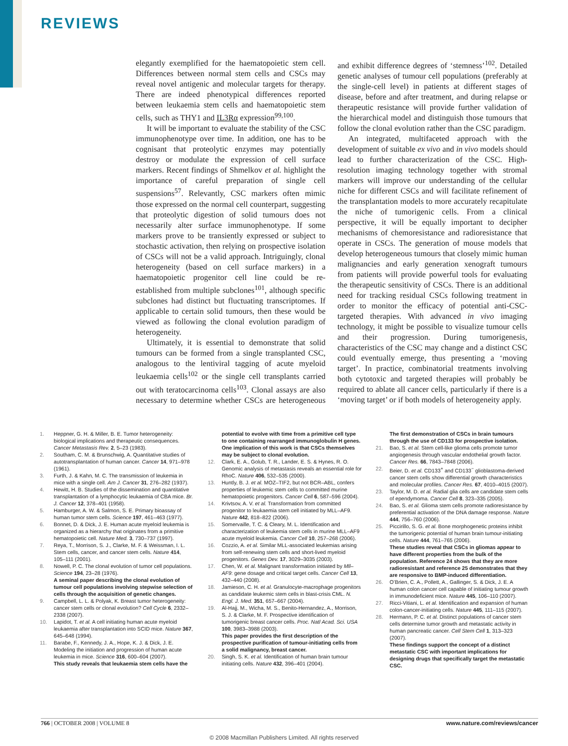REVIEWS
elegantly exemplified for the haematopoietic stem cell. Differences between normal stem cells and CSCs may reveal novel antigenic and molecular targets for therapy. There are indeed phenotypical differences reported between leukaemia stem cells and haematopoietic stem cells, such as THY1 and IL3Rα expression<sup>99,100</sup>.
It will be important to evaluate the stability of the CSC immunophenotype over time. In addition, one has to be cognisant that proteolytic enzymes may potentially destroy or modulate the expression of cell surface markers. Recent findings of Shmelkov et al. highlight the importance of careful preparation of single cell suspensions<sup>57</sup>. Relevantly, CSC markers often mimic those expressed on the normal cell counterpart, suggesting that proteolytic digestion of solid tumours does not necessarily alter surface immunophenotype. If some markers prove to be transiently expressed or subject to stochastic activation, then relying on prospective isolation of CSCs will not be a valid approach. Intriguingly, clonal heterogeneity (based on cell surface markers) in a haematopoietic progenitor cell line could be re-established from multiple subclones<sup>101</sup>, although specific subclones had distinct but fluctuating transcriptomes. If applicable to certain solid tumours, then these would be viewed as following the clonal evolution paradigm of heterogeneity.
Ultimately, it is essential to demonstrate that solid tumours can be formed from a single transplanted CSC, analogous to the lentiviral tagging of acute myeloid leukaemia cells<sup>102</sup> or the single cell transplants carried out with teratocarcinoma cells<sup>103</sup>. Clonal assays are also necessary to determine whether CSCs are heterogeneous and exhibit difference degrees of ‘stemness’<sup>102</sup>. Detailed genetic analyses of tumour cell populations (preferably at the single-cell level) in patients at different stages of disease, before and after treatment, and during relapse or therapeutic resistance will provide further validation of the hierarchical model and distinguish those tumours that follow the clonal evolution rather than the CSC paradigm.
An integrated, multifaceted approach with the development of suitable ex vivo and in vivo models should lead to further characterization of the CSC. High-resolution imaging technology together with stromal markers will improve our understanding of the cellular niche for different CSCs and will facilitate refinement of the transplantation models to more accurately recapitulate the niche of tumorigenic cells. From a clinical perspective, it will be equally important to decipher mechanisms of chemoresistance and radioresistance that operate in CSCs. The generation of mouse models that develop heterogeneous tumours that closely mimic human malignancies and early generation xenograft tumours from patients will provide powerful tools for evaluating the therapeutic sensitivity of CSCs. There is an additional need for tracking residual CSCs following treatment in order to monitor the efficacy of potential anti-CSC-targeted therapies. With advanced in vivo imaging technology, it might be possible to visualize tumour cells and their progression. During tumorigenesis, characteristics of the CSC may change and a distinct CSC could eventually emerge, thus presenting a ‘moving target’. In practice, combinatorial treatments involving both cytotoxic and targeted therapies will probably be required to ablate all cancer cells, particularly if there is a ‘moving target’ or if both models of heterogeneity apply.
1. Heppner, G. H. & Miller, B. E. Tumor heterogeneity: biological implications and therapeutic consequences. Cancer Metastasis Rev. 2, 5–23 (1983).
2. Southam, C. M. & Brunschwig, A. Quantitative studies of autotransplantation of human cancer. Cancer 14, 971–978 (1961).
3. Furth, J. & Kahn, M. C. The transmission of leukemia in mice with a single cell. Am J. Cancer 31, 276–282 (1937).
4. Hewitt, H. B. Studies of the dissemination and quantitative transplantation of a lymphocytic leukaemia of CBA mice. Br. J. Cancer 12, 378–401 (1958).
5. Hamburger, A. W. & Salmon, S. E. Primary bioassay of human tumor stem cells. Science 197, 461–463 (1977).
6. Bonnet, D. & Dick, J. E. Human acute myeloid leukemia is organized as a hierarchy that originates from a primitive hematopoietic cell. Nature Med. 3, 730–737 (1997).
7. Reya, T., Morrison, S. J., Clarke, M. F. & Weissman, I. L. Stem cells, cancer, and cancer stem cells. Nature 414, 105–111 (2001).
8. Nowell, P. C. The clonal evolution of tumor cell populations. Science 194, 23–28 (1976).
A seminal paper describing the clonal evolution of tumour cell populations involving stepwise selection of cells through the acquisition of genetic changes.
9. Campbell, L. L. & Polyak, K. Breast tumor heterogeneity: cancer stem cells or clonal evolution? Cell Cycle 6, 2332–2338 (2007).
10. Lapidot, T. et al. A cell initiating human acute myeloid leukaemia after transplantation into SCID mice. Nature 367, 645–648 (1994).
11. Barabe, F., Kennedy, J. A., Hope, K. J. & Dick, J. E. Modeling the initiation and progression of human acute leukemia in mice. Science 316, 600–604 (2007).
This study reveals that leukaemia stem cells have the potential to evolve with time from a primitive cell type to one containing rearranged immunoglobulin H genes. One implication of this work is that CSCs themselves may be subject to clonal evolution.
12. Clark, E. A., Golub, T. R., Lander, E. S. & Hynes, R. O. Genomic analysis of metastasis reveals an essential role for RhoC. Nature 406, 532–535 (2000).
13. Huntly, B. J. et al. MOZ–TIF2, but not BCR–ABL, confers properties of leukemic stem cells to committed murine hematopoietic progenitors. Cancer Cell 6, 587–596 (2004).
14. Krivtsov, A. V. et al. Transformation from committed progenitor to leukaemia stem cell initiated by MLL–AF9. Nature 442, 818–822 (2006).
15. Somervaille, T. C. & Cleary, M. L. Identification and characterization of leukemia stem cells in murine MLL–AF9 acute myeloid leukemia. Cancer Cell 10, 257–268 (2006).
16. Cozzio, A. et al. Similar MLL-associated leukemias arising from self-renewing stem cells and short-lived myeloid progenitors. Genes Dev. 17, 3029–3035 (2003).
17. Chen, W. et al. Malignant transformation initiated by Mll–AF9: gene dosage and critical target cells. Cancer Cell 13, 432–440 (2008).
18. Jamieson, C. H. et al. Granulocyte-macrophage progenitors as candidate leukemic stem cells in blast-crisis CML. N. Engl. J. Med. 351, 657–667 (2004).
19. Al-Hajj, M., Wicha, M. S., Benito-Hernandez, A., Morrison, S. J. & Clarke, M. F. Prospective identification of tumorigenic breast cancer cells. Proc. Natl Acad. Sci. USA 100, 3983–3988 (2003).
This paper provides the first description of the prospective purification of tumour-initiating cells from a solid malignancy, breast cancer.
20. Singh, S. K. et al. Identification of human brain tumour initiating cells. Nature 432, 396–401 (2004).
The first demonstration of CSCs in brain tumours through the use of CD133 for prospective isolation.
21. Bao, S. et al. Stem cell-like glioma cells promote tumor angiogenesis through vascular endothelial growth factor. Cancer Res. 66, 7843–7848 (2006).
22. Beier, D. et al. CD133<sup>+</sup> and CD133<sup>−</sup> glioblastoma-derived cancer stem cells show differential growth characteristics and molecular profiles. Cancer Res. 67, 4010–4015 (2007).
23. Taylor, M. D. et al. Radial glia cells are candidate stem cells of ependymoma. Cancer Cell 8, 323–335 (2005).
24. Bao, S. et al. Glioma stem cells promote radioresistance by preferential activation of the DNA damage response. Nature 444, 756–760 (2006).
25. Piccirillo, S. G. et al. Bone morphogenetic proteins inhibit the tumorigenic potential of human brain tumour-initiating cells. Nature 444, 761–765 (2006).
These studies reveal that CSCs in gliomas appear to have different properties from the bulk of the population. Reference 24 shows that they are more radioresistant and reference 25 demonstrates that they are responsive to BMP-induced differentiation.
26. O’Brien, C. A., Pollett, A., Gallinger, S. & Dick, J. E. A human colon cancer cell capable of initiating tumour growth in immunodeficient mice. Nature 445, 106–110 (2007).
27. Ricci-Vitiani, L. et al. Identification and expansion of human colon-cancer-initiating cells. Nature 445, 111–115 (2007).
28. Hermann, P. C. et al. Distinct populations of cancer stem cells determine tumor growth and metastatic activity in human pancreatic cancer. Cell Stem Cell 1, 313–323 (2007).
These findings support the concept of a distinct metastatic CSC with important implications for designing drugs that specifically target the metastatic CSC.
766 | OCTOBER 2008 | VOLUME 8 www.nature.com/reviews/cancer
© 2008 Macmillan Publishers Limited. All rights reserved